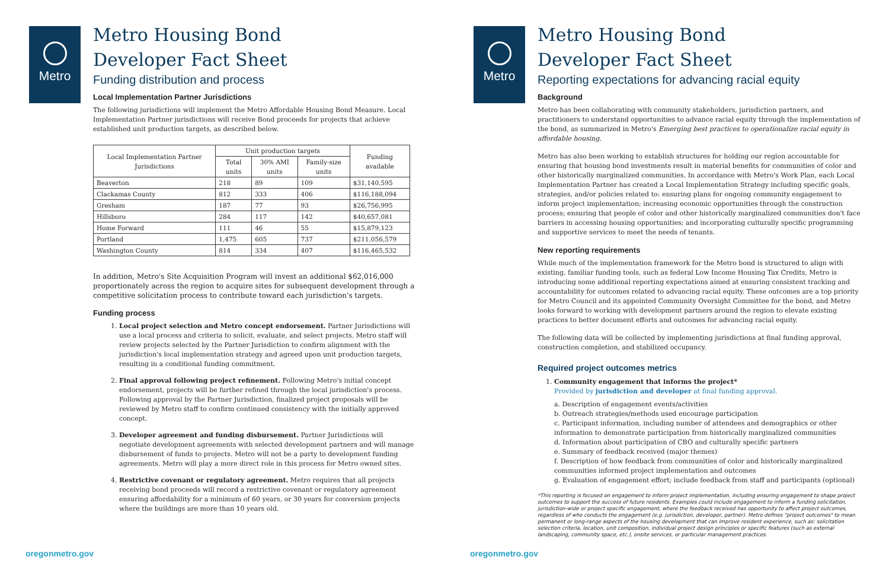Metro
Metro Housing Bond
Developer Fact Sheet
Funding distribution and process
Local Implementation Partner Jurisdictions
The following jurisdictions will implement the Metro Affordable Housing Bond Measure. Local Implementation Partner jurisdictions will receive Bond proceeds for projects that achieve established unit production targets, as described below.
| Local Implementation Partner Jurisdictions | Unit production targets | | | Funding available |
| --- | --- | --- | --- | --- |
| | Total units | 30% AMI units | Family-size units | |
| Beaverton | 218 | 89 | 109 | $31,140,595 |
| Clackamas County | 812 | 333 | 406 | $116,188,094 |
| Gresham | 187 | 77 | 93 | $26,756,995 |
| Hillsboro | 284 | 117 | 142 | $40,657,081 |
| Home Forward | 111 | 46 | 55 | $15,879,123 |
| Portland | 1,475 | 605 | 737 | $211,056,579 |
| Washington County | 814 | 334 | 407 | $116,465,532 |
In addition, Metro's Site Acquisition Program will invest an additional $62,016,000 proportionately across the region to acquire sites for subsequent development through a competitive solicitation process to contribute toward each jurisdiction's targets.
Funding process
1. Local project selection and Metro concept endorsement. Partner Jurisdictions will use a local process and criteria to solicit, evaluate, and select projects. Metro staff will review projects selected by the Partner Jurisdiction to confirm alignment with the jurisdiction's local implementation strategy and agreed upon unit production targets, resulting in a conditional funding commitment.
2. Final approval following project refinement. Following Metro's initial concept endorsement, projects will be further refined through the local jurisdiction's process. Following approval by the Partner Jurisdiction, finalized project proposals will be reviewed by Metro staff to confirm continued consistency with the initially approved concept.
3. Developer agreement and funding disbursement. Partner Jurisdictions will negotiate development agreements with selected development partners and will manage disbursement of funds to projects. Metro will not be a party to development funding agreements. Metro will play a more direct role in this process for Metro owned sites.
4. Restrictive covenant or regulatory agreement. Metro requires that all projects receiving bond proceeds will record a restrictive covenant or regulatory agreement ensuring affordability for a minimum of 60 years, or 30 years for conversion projects where the buildings are more than 10 years old.
oregonmetro.gov
Metro
Metro Housing Bond
Developer Fact Sheet
Reporting expectations for advancing racial equity
Background
Metro has been collaborating with community stakeholders, jurisdiction partners, and practitioners to understand opportunities to advance racial equity through the implementation of the bond, as summarized in Metro's Emerging best practices to operationalize racial equity in affordable housing.
Metro has also been working to establish structures for holding our region accountable for ensuring that housing bond investments result in material benefits for communities of color and other historically marginalized communities. In accordance with Metro's Work Plan, each Local Implementation Partner has created a Local Implementation Strategy including specific goals, strategies, and/or policies related to: ensuring plans for ongoing community engagement to inform project implementation; increasing economic opportunities through the construction process; ensuring that people of color and other historically marginalized communities don't face barriers in accessing housing opportunities; and incorporating culturally specific programming and supportive services to meet the needs of tenants.
New reporting requirements
While much of the implementation framework for the Metro bond is structured to align with existing, familiar funding tools, such as federal Low Income Housing Tax Credits, Metro is introducing some additional reporting expectations aimed at ensuring consistent tracking and accountability for outcomes related to advancing racial equity. These outcomes are a top priority for Metro Council and its appointed Community Oversight Committee for the bond, and Metro looks forward to working with development partners around the region to elevate existing practices to better document efforts and outcomes for advancing racial equity.
The following data will be collected by implementing jurisdictions at final funding approval, construction completion, and stabilized occupancy.
Required project outcomes metrics
1. Community engagement that informs the project*
Provided by jurisdiction and developer at final funding approval.
a. Description of engagement events/activities
b. Outreach strategies/methods used encourage participation
c. Participant information, including number of attendees and demographics or other information to demonstrate participation from historically marginalized communities
d. Information about participation of CBO and culturally specific partners
e. Summary of feedback received (major themes)
f. Description of how feedback from communities of color and historically marginalized communities informed project implementation and outcomes
g. Evaluation of engagement effort; include feedback from staff and participants (optional)
*This reporting is focused on engagement to inform project implementation, including ensuring engagement to shape project outcomes to support the success of future residents. Examples could include engagement to inform a funding solicitation, jurisdiction-wide or project specific engagement, where the feedback received has opportunity to affect project outcomes, regardless of who conducts the engagement (e.g. jurisdiction, developer, partner). Metro defines "project outcomes" to mean permanent or long-range aspects of the housing development that can improve resident experience, such as: solicitation selection criteria, location, unit composition, individual project design principles or specific features (such as external landscaping, community space, etc.), onsite services, or particular management practices.
oregonmetro.gov